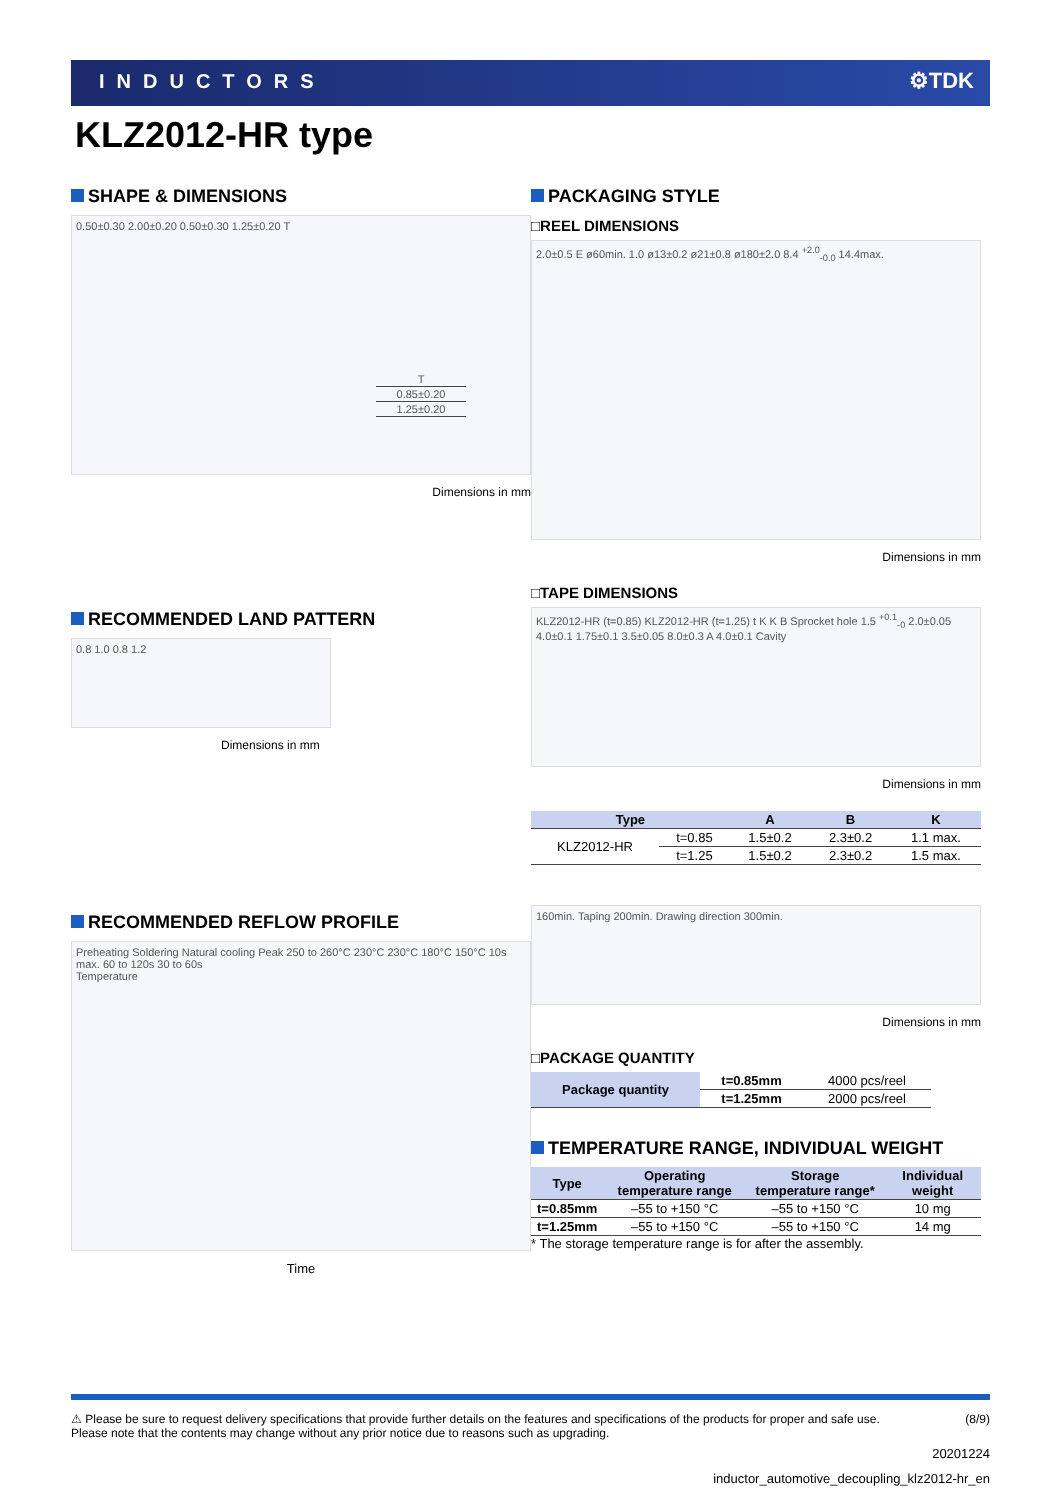INDUCTORS ⚙TDK
KLZ2012-HR type
SHAPE & DIMENSIONS
0.50±0.30 2.00±0.20 0.50±0.30 1.25±0.20 T
| T |
| 0.85±0.20 |
| 1.25±0.20 |
Dimensions in mm
RECOMMENDED LAND PATTERN
0.8 1.0 0.8 1.2
Dimensions in mm
RECOMMENDED REFLOW PROFILE
Preheating Soldering Natural cooling Peak 250 to 260°C 230°C 230°C 180°C 150°C 10s max. 60 to 120s 30 to 60s
Temperature
Time
PACKAGING STYLE
□REEL DIMENSIONS
2.0±0.5 E ø60min. 1.0 ø13±0.2 ø21±0.8 ø180±2.0 8.4 <sup>+2.0</sup><sub>-0.0</sub> 14.4max.
Dimensions in mm
□TAPE DIMENSIONS
KLZ2012-HR (t=0.85) KLZ2012-HR (t=1.25) t K K B Sprocket hole 1.5 <sup>+0.1</sup><sub>-0</sub> 2.0±0.05 4.0±0.1 1.75±0.1 3.5±0.05 8.0±0.3 A 4.0±0.1 Cavity
Dimensions in mm
| Type | | A | B | K |
| --- | --- | --- | --- | --- |
| KLZ2012-HR | t=0.85 | 1.5±0.2 | 2.3±0.2 | 1.1 max. |
| | t=1.25 | 1.5±0.2 | 2.3±0.2 | 1.5 max. |
160min. Taping 200min. Drawing direction 300min.
Dimensions in mm
□PACKAGE QUANTITY
| Package quantity | t=0.85mm | 4000 pcs/reel |
| | t=1.25mm | 2000 pcs/reel |
TEMPERATURE RANGE, INDIVIDUAL WEIGHT
| Type | Operating temperature range | Storage temperature range* | Individual weight |
| --- | --- | --- | --- |
| t=0.85mm | –55 to +150 °C | –55 to +150 °C | 10 mg |
| t=1.25mm | –55 to +150 °C | –55 to +150 °C | 14 mg |
* The storage temperature range is for after the assembly.
⚠ Please be sure to request delivery specifications that provide further details on the features and specifications of the products for proper and safe use.
Please note that the contents may change without any prior notice due to reasons such as upgrading. (8/9)
20201224
inductor_automotive_decoupling_klz2012-hr_en